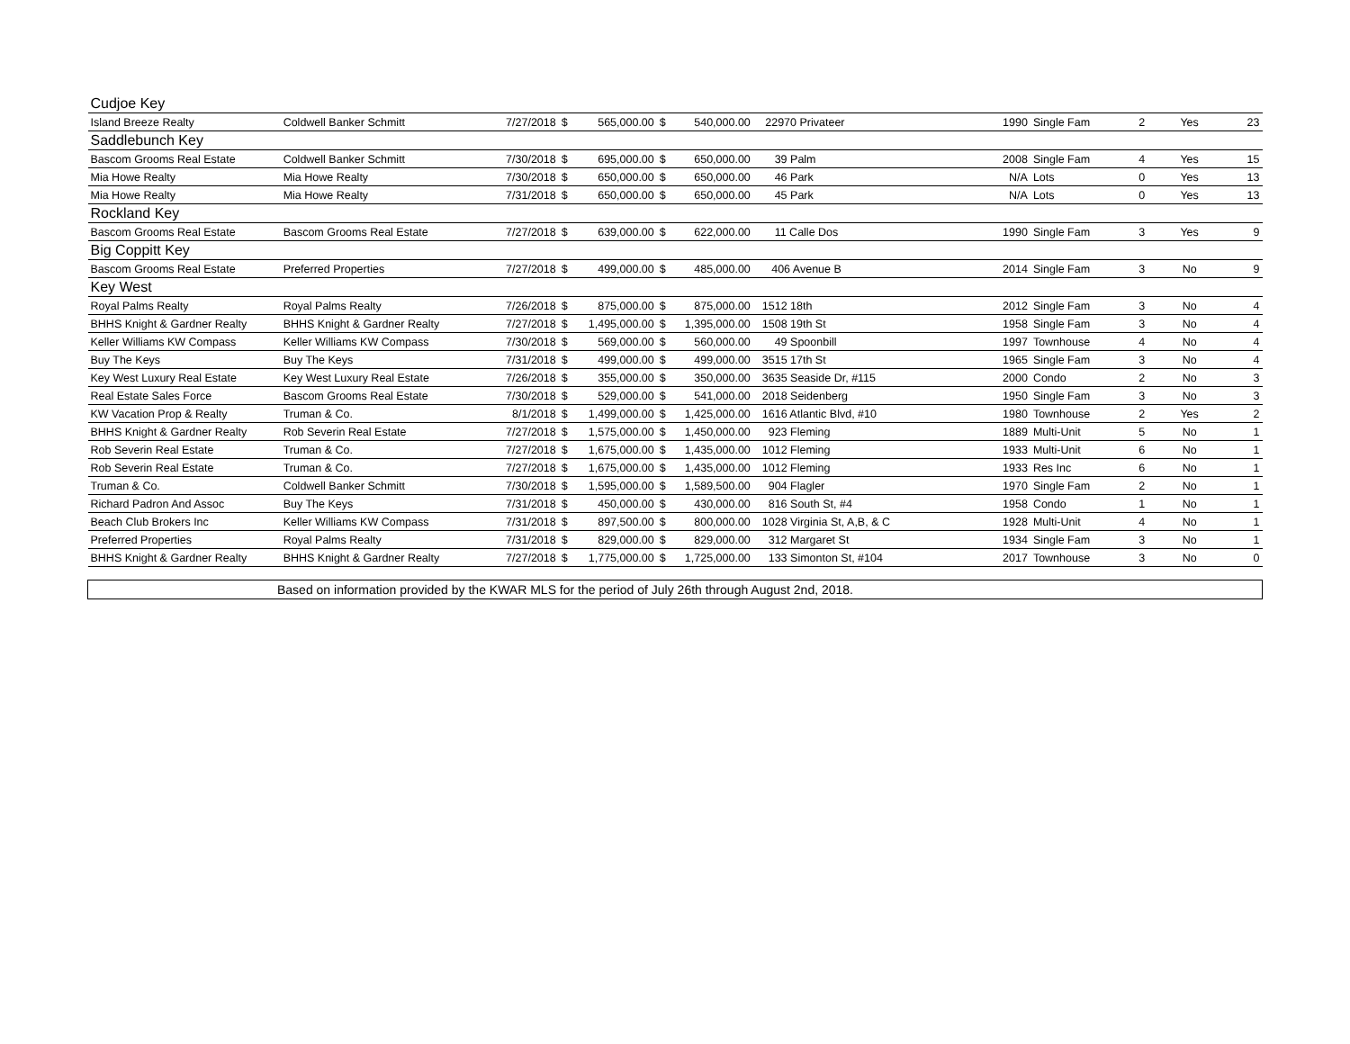| Cudjoe Key | | | | | | | | | | | | |
| Island Breeze Realty | Coldwell Banker Schmitt | 7/27/2018 | $ | 565,000.00 | $ | 540,000.00 | 22970 Privateer | 1990 | Single Fam | 2 | Yes | 23 |
| Saddlebunch Key | | | | | | | | | | | | |
| Bascom Grooms Real Estate | Coldwell Banker Schmitt | 7/30/2018 | $ | 695,000.00 | $ | 650,000.00 | 39 Palm | 2008 | Single Fam | 4 | Yes | 15 |
| Mia Howe Realty | Mia Howe Realty | 7/30/2018 | $ | 650,000.00 | $ | 650,000.00 | 46 Park | N/A | Lots | 0 | Yes | 13 |
| Mia Howe Realty | Mia Howe Realty | 7/31/2018 | $ | 650,000.00 | $ | 650,000.00 | 45 Park | N/A | Lots | 0 | Yes | 13 |
| Rockland Key | | | | | | | | | | | | |
| Bascom Grooms Real Estate | Bascom Grooms Real Estate | 7/27/2018 | $ | 639,000.00 | $ | 622,000.00 | 11 Calle Dos | 1990 | Single Fam | 3 | Yes | 9 |
| Big Coppitt Key | | | | | | | | | | | | |
| Bascom Grooms Real Estate | Preferred Properties | 7/27/2018 | $ | 499,000.00 | $ | 485,000.00 | 406 Avenue B | 2014 | Single Fam | 3 | No | 9 |
| Key West | | | | | | | | | | | | |
| Royal Palms Realty | Royal Palms Realty | 7/26/2018 | $ | 875,000.00 | $ | 875,000.00 | 1512 18th | 2012 | Single Fam | 3 | No | 4 |
| BHHS Knight & Gardner Realty | BHHS Knight & Gardner Realty | 7/27/2018 | $ | 1,495,000.00 | $ | 1,395,000.00 | 1508 19th St | 1958 | Single Fam | 3 | No | 4 |
| Keller Williams KW Compass | Keller Williams KW Compass | 7/30/2018 | $ | 569,000.00 | $ | 560,000.00 | 49 Spoonbill | 1997 | Townhouse | 4 | No | 4 |
| Buy The Keys | Buy The Keys | 7/31/2018 | $ | 499,000.00 | $ | 499,000.00 | 3515 17th St | 1965 | Single Fam | 3 | No | 4 |
| Key West Luxury Real Estate | Key West Luxury Real Estate | 7/26/2018 | $ | 355,000.00 | $ | 350,000.00 | 3635 Seaside Dr, #115 | 2000 | Condo | 2 | No | 3 |
| Real Estate Sales Force | Bascom Grooms Real Estate | 7/30/2018 | $ | 529,000.00 | $ | 541,000.00 | 2018 Seidenberg | 1950 | Single Fam | 3 | No | 3 |
| KW Vacation Prop & Realty | Truman & Co. | 8/1/2018 | $ | 1,499,000.00 | $ | 1,425,000.00 | 1616 Atlantic Blvd, #10 | 1980 | Townhouse | 2 | Yes | 2 |
| BHHS Knight & Gardner Realty | Rob Severin Real Estate | 7/27/2018 | $ | 1,575,000.00 | $ | 1,450,000.00 | 923 Fleming | 1889 | Multi-Unit | 5 | No | 1 |
| Rob Severin Real Estate | Truman & Co. | 7/27/2018 | $ | 1,675,000.00 | $ | 1,435,000.00 | 1012 Fleming | 1933 | Multi-Unit | 6 | No | 1 |
| Rob Severin Real Estate | Truman & Co. | 7/27/2018 | $ | 1,675,000.00 | $ | 1,435,000.00 | 1012 Fleming | 1933 | Res Inc | 6 | No | 1 |
| Truman & Co. | Coldwell Banker Schmitt | 7/30/2018 | $ | 1,595,000.00 | $ | 1,589,500.00 | 904 Flagler | 1970 | Single Fam | 2 | No | 1 |
| Richard Padron And Assoc | Buy The Keys | 7/31/2018 | $ | 450,000.00 | $ | 430,000.00 | 816 South St, #4 | 1958 | Condo | 1 | No | 1 |
| Beach Club Brokers Inc | Keller Williams KW Compass | 7/31/2018 | $ | 897,500.00 | $ | 800,000.00 | 1028 Virginia St, A,B, & C | 1928 | Multi-Unit | 4 | No | 1 |
| Preferred Properties | Royal Palms Realty | 7/31/2018 | $ | 829,000.00 | $ | 829,000.00 | 312 Margaret St | 1934 | Single Fam | 3 | No | 1 |
| BHHS Knight & Gardner Realty | BHHS Knight & Gardner Realty | 7/27/2018 | $ | 1,775,000.00 | $ | 1,725,000.00 | 133 Simonton St, #104 | 2017 | Townhouse | 3 | No | 0 |
| Based on information provided by the KWAR MLS for the period of July 26th through August 2nd, 2018. | | | | | | | | | | | | |